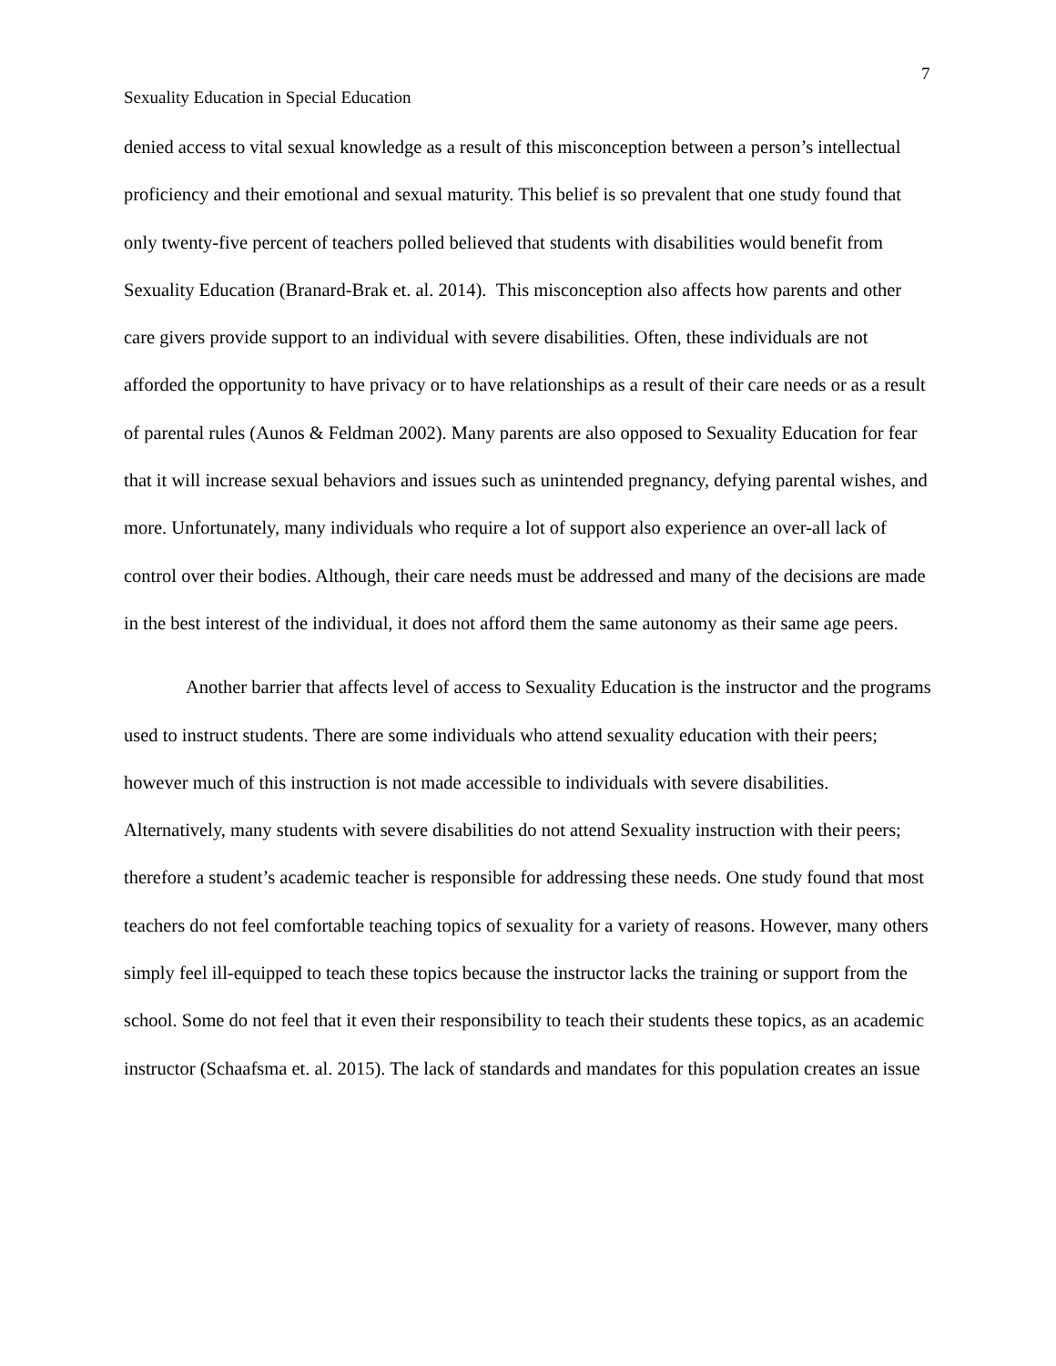7
Sexuality Education in Special Education
denied access to vital sexual knowledge as a result of this misconception between a person’s intellectual proficiency and their emotional and sexual maturity. This belief is so prevalent that one study found that only twenty-five percent of teachers polled believed that students with disabilities would benefit from Sexuality Education (Branard-Brak et. al. 2014). This misconception also affects how parents and other care givers provide support to an individual with severe disabilities. Often, these individuals are not afforded the opportunity to have privacy or to have relationships as a result of their care needs or as a result of parental rules (Aunos & Feldman 2002). Many parents are also opposed to Sexuality Education for fear that it will increase sexual behaviors and issues such as unintended pregnancy, defying parental wishes, and more. Unfortunately, many individuals who require a lot of support also experience an over-all lack of control over their bodies. Although, their care needs must be addressed and many of the decisions are made in the best interest of the individual, it does not afford them the same autonomy as their same age peers.
Another barrier that affects level of access to Sexuality Education is the instructor and the programs used to instruct students. There are some individuals who attend sexuality education with their peers; however much of this instruction is not made accessible to individuals with severe disabilities. Alternatively, many students with severe disabilities do not attend Sexuality instruction with their peers; therefore a student’s academic teacher is responsible for addressing these needs. One study found that most teachers do not feel comfortable teaching topics of sexuality for a variety of reasons. However, many others simply feel ill-equipped to teach these topics because the instructor lacks the training or support from the school. Some do not feel that it even their responsibility to teach their students these topics, as an academic instructor (Schaafsma et. al. 2015). The lack of standards and mandates for this population creates an issue